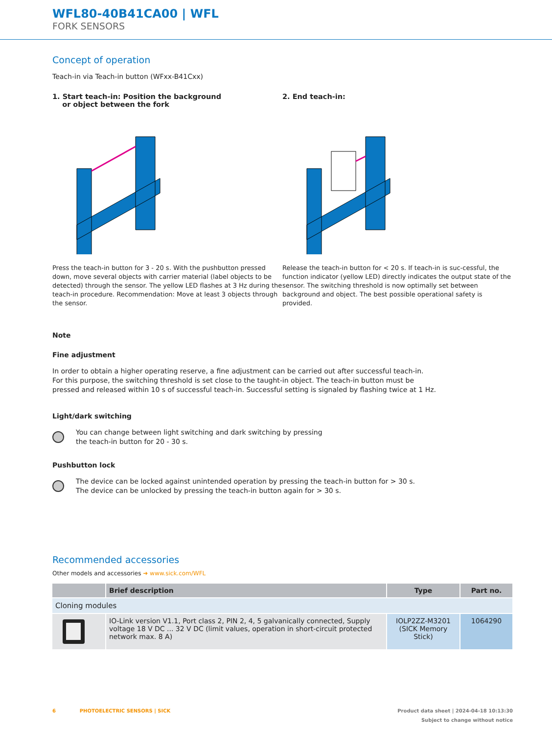WFL80-40B41CA00 | WFL
FORK SENSORS
Concept of operation
Teach-in via Teach-in button (WFxx-B41Cxx)
1. Start teach-in: Position the background
or object between the fork
Press the teach-in button for 3 - 20 s. With the pushbutton pressed down, move several objects with carrier material (label objects to be detected) through the sensor. The yellow LED flashes at 3 Hz during the teach-in procedure. Recommendation: Move at least 3 objects through the sensor.
2. End teach-in:
Release the teach-in button for < 20 s. If teach-in is suc-cessful, the function indicator (yellow LED) directly indicates the output state of the sensor. The switching threshold is now optimally set between background and object. The best possible operational safety is provided.
Note
Fine adjustment
In order to obtain a higher operating reserve, a fine adjustment can be carried out after successful teach-in.
For this purpose, the switching threshold is set close to the taught-in object. The teach-in button must be
pressed and released within 10 s of successful teach-in. Successful setting is signaled by flashing twice at 1 Hz.
Light/dark switching
You can change between light switching and dark switching by pressing
the teach-in button for 20 - 30 s.
Pushbutton lock
The device can be locked against unintended operation by pressing the teach-in button for > 30 s.
The device can be unlocked by pressing the teach-in button again for > 30 s.
Recommended accessories
Other models and accessories ➜ www.sick.com/WFL
| | Brief description | Type | Part no. |
| --- | --- | --- | --- |
| Cloning modules | | | |
| | IO-Link version V1.1, Port class 2, PIN 2, 4, 5 galvanically connected, Supply voltage 18 V DC ... 32 V DC (limit values, operation in short-circuit protected network max. 8 A) | IOLP2ZZ-M3201 (SICK Memory Stick) | 1064290 |
6 PHOTOELECTRIC SENSORS | SICK Product data sheet | 2024-04-18 10:13:30
Subject to change without notice